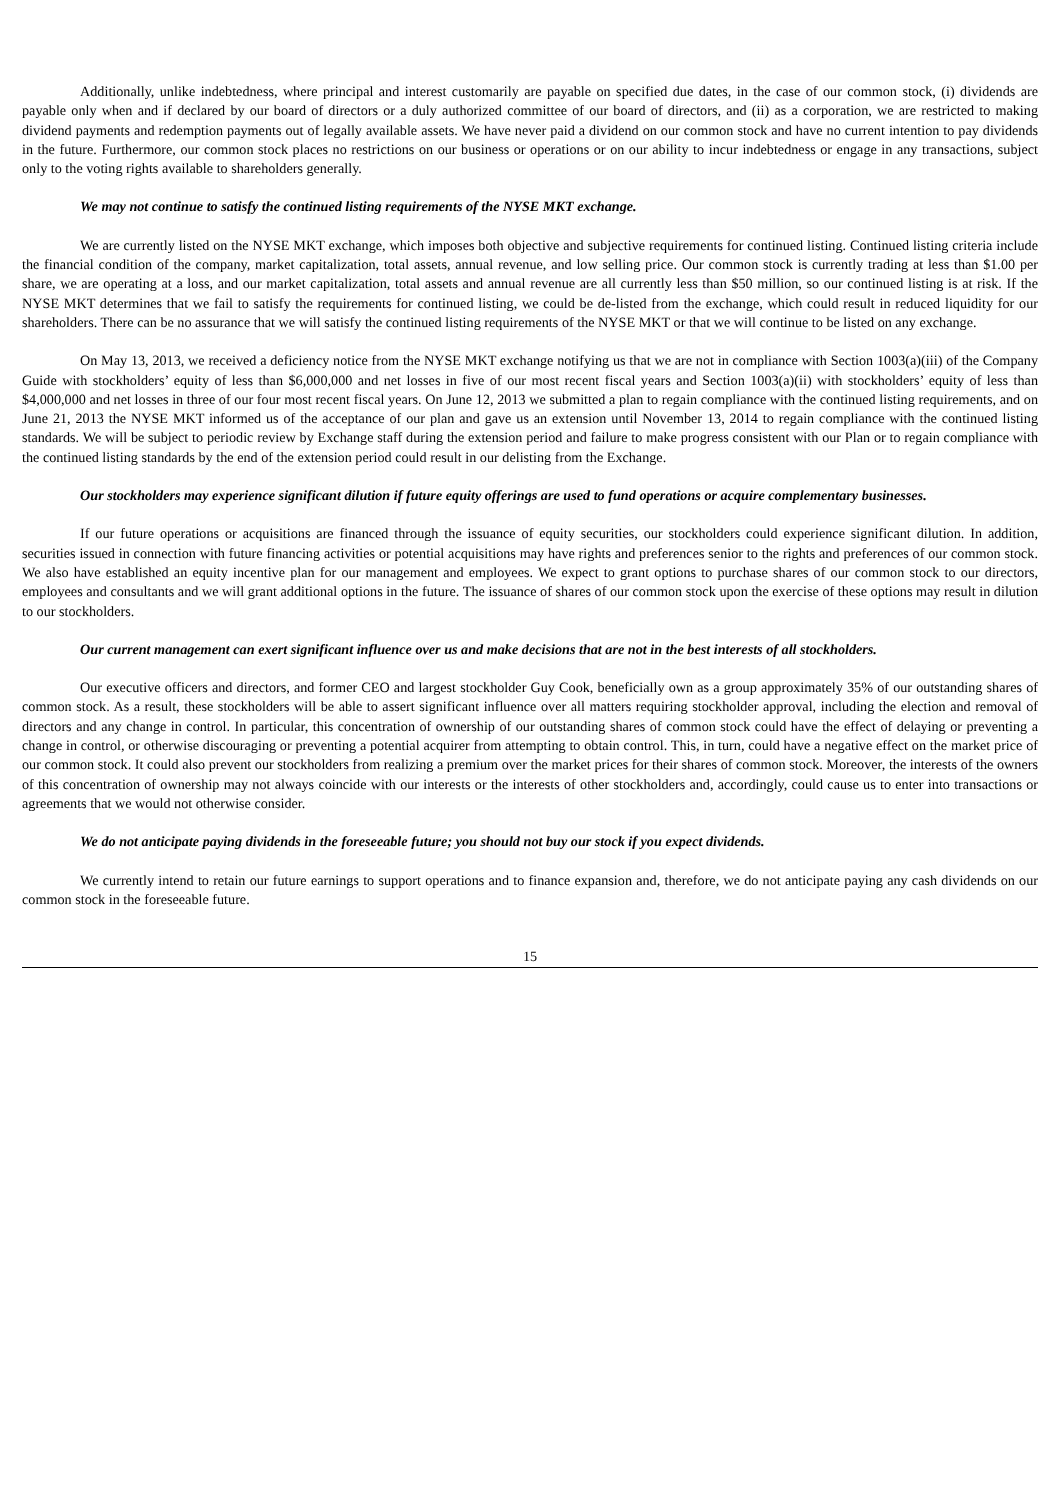Additionally, unlike indebtedness, where principal and interest customarily are payable on specified due dates, in the case of our common stock, (i) dividends are payable only when and if declared by our board of directors or a duly authorized committee of our board of directors, and (ii) as a corporation, we are restricted to making dividend payments and redemption payments out of legally available assets. We have never paid a dividend on our common stock and have no current intention to pay dividends in the future. Furthermore, our common stock places no restrictions on our business or operations or on our ability to incur indebtedness or engage in any transactions, subject only to the voting rights available to shareholders generally.
We may not continue to satisfy the continued listing requirements of the NYSE MKT exchange.
We are currently listed on the NYSE MKT exchange, which imposes both objective and subjective requirements for continued listing. Continued listing criteria include the financial condition of the company, market capitalization, total assets, annual revenue, and low selling price. Our common stock is currently trading at less than $1.00 per share, we are operating at a loss, and our market capitalization, total assets and annual revenue are all currently less than $50 million, so our continued listing is at risk. If the NYSE MKT determines that we fail to satisfy the requirements for continued listing, we could be de-listed from the exchange, which could result in reduced liquidity for our shareholders. There can be no assurance that we will satisfy the continued listing requirements of the NYSE MKT or that we will continue to be listed on any exchange.
On May 13, 2013, we received a deficiency notice from the NYSE MKT exchange notifying us that we are not in compliance with Section 1003(a)(iii) of the Company Guide with stockholders’ equity of less than $6,000,000 and net losses in five of our most recent fiscal years and Section 1003(a)(ii) with stockholders’ equity of less than $4,000,000 and net losses in three of our four most recent fiscal years. On June 12, 2013 we submitted a plan to regain compliance with the continued listing requirements, and on June 21, 2013 the NYSE MKT informed us of the acceptance of our plan and gave us an extension until November 13, 2014 to regain compliance with the continued listing standards. We will be subject to periodic review by Exchange staff during the extension period and failure to make progress consistent with our Plan or to regain compliance with the continued listing standards by the end of the extension period could result in our delisting from the Exchange.
Our stockholders may experience significant dilution if future equity offerings are used to fund operations or acquire complementary businesses.
If our future operations or acquisitions are financed through the issuance of equity securities, our stockholders could experience significant dilution. In addition, securities issued in connection with future financing activities or potential acquisitions may have rights and preferences senior to the rights and preferences of our common stock. We also have established an equity incentive plan for our management and employees. We expect to grant options to purchase shares of our common stock to our directors, employees and consultants and we will grant additional options in the future. The issuance of shares of our common stock upon the exercise of these options may result in dilution to our stockholders.
Our current management can exert significant influence over us and make decisions that are not in the best interests of all stockholders.
Our executive officers and directors, and former CEO and largest stockholder Guy Cook, beneficially own as a group approximately 35% of our outstanding shares of common stock. As a result, these stockholders will be able to assert significant influence over all matters requiring stockholder approval, including the election and removal of directors and any change in control. In particular, this concentration of ownership of our outstanding shares of common stock could have the effect of delaying or preventing a change in control, or otherwise discouraging or preventing a potential acquirer from attempting to obtain control. This, in turn, could have a negative effect on the market price of our common stock. It could also prevent our stockholders from realizing a premium over the market prices for their shares of common stock. Moreover, the interests of the owners of this concentration of ownership may not always coincide with our interests or the interests of other stockholders and, accordingly, could cause us to enter into transactions or agreements that we would not otherwise consider.
We do not anticipate paying dividends in the foreseeable future; you should not buy our stock if you expect dividends.
We currently intend to retain our future earnings to support operations and to finance expansion and, therefore, we do not anticipate paying any cash dividends on our common stock in the foreseeable future.
15